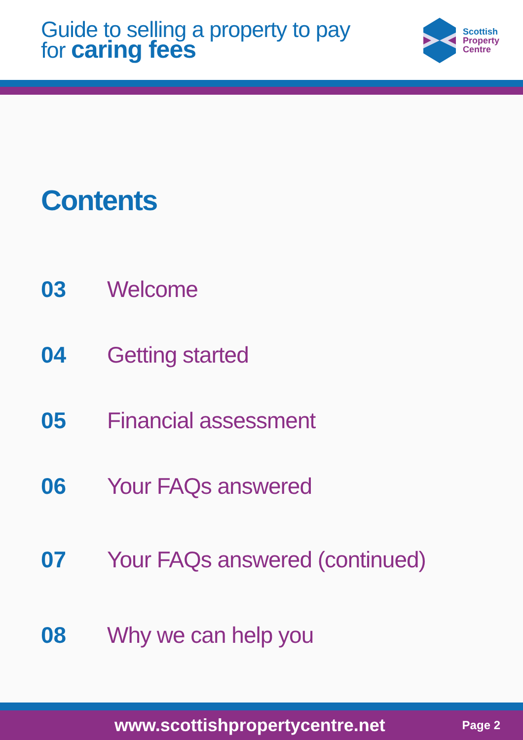Guide to selling a property to pay
for caring fees
Scottish
Property
Centre
Contents
03 Welcome
04 Getting started
05 Financial assessment
06 Your FAQs answered
07 Your FAQs answered (continued)
08 Why we can help you
www.scottishpropertycentre.net Page 2